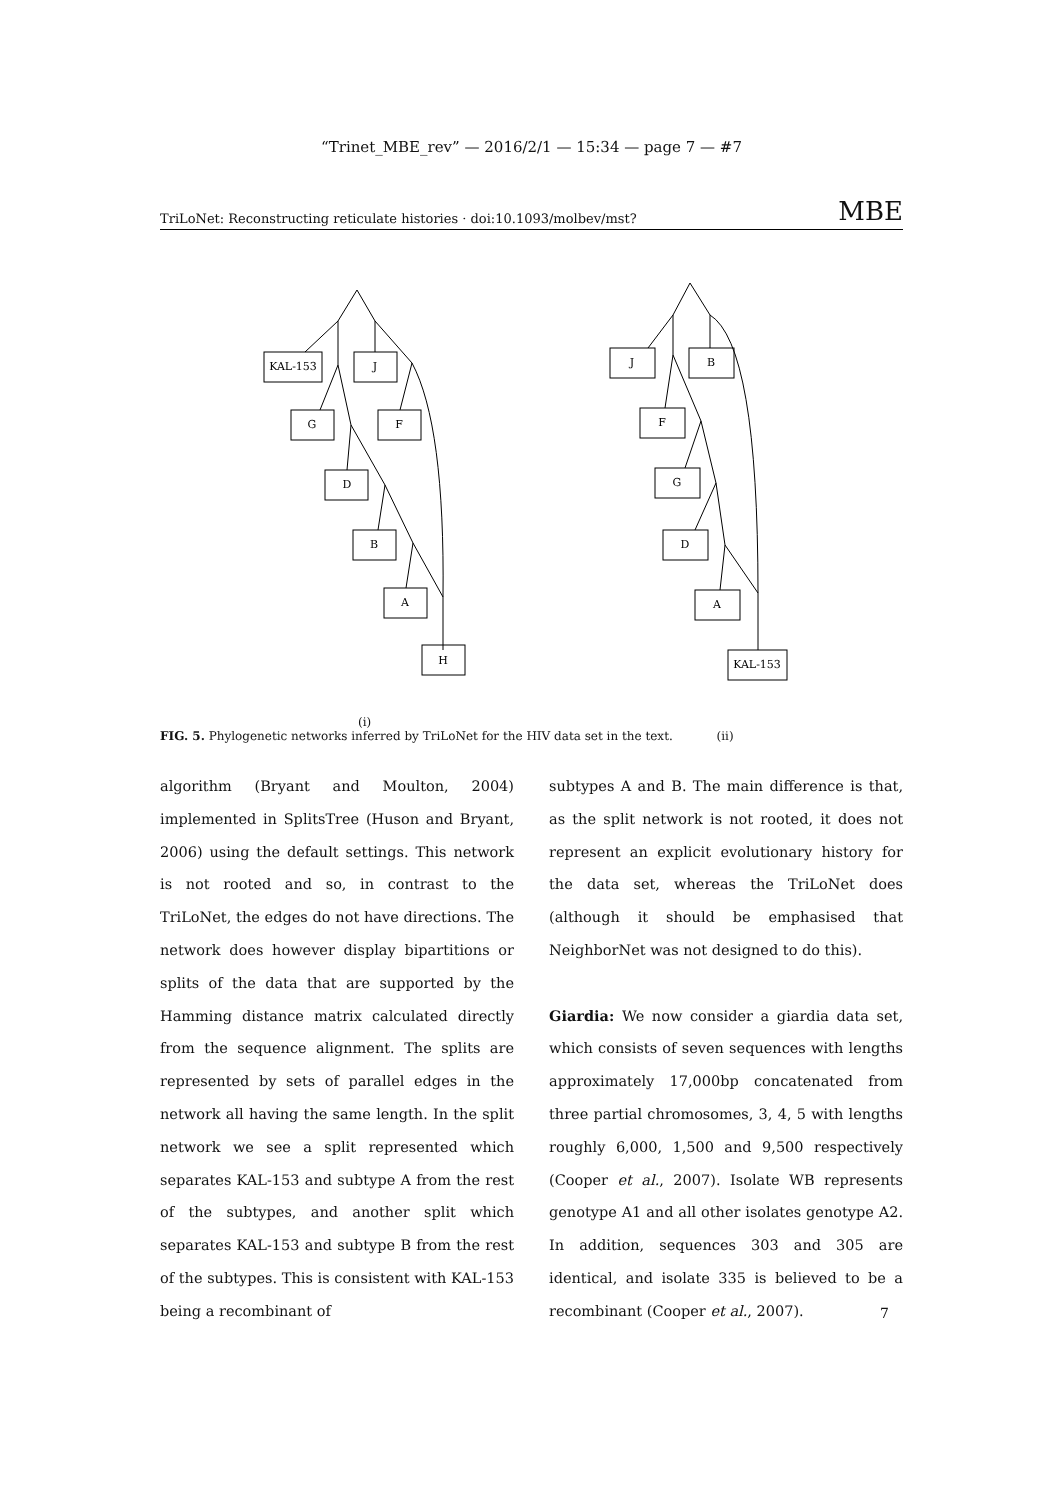“Trinet_MBE_rev” — 2016/2/1 — 15:34 — page 7 — #7
TriLoNet: Reconstructing reticulate histories · doi:10.1093/molbev/mst? MBE
KAL-153
J
G
F
D
B
A
H
J
B
F
G
D
A
KAL-153
(i)
FIG. 5. Phylogenetic networks inferred by TriLoNet for the HIV data set in the text. (ii)
algorithm (Bryant and Moulton, 2004) implemented in SplitsTree (Huson and Bryant, 2006) using the default settings. This network is not rooted and so, in contrast to the TriLoNet, the edges do not have directions. The network does however display bipartitions or splits of the data that are supported by the Hamming distance matrix calculated directly from the sequence alignment. The splits are represented by sets of parallel edges in the network all having the same length. In the split network we see a split represented which separates KAL-153 and subtype A from the rest of the subtypes, and another split which separates KAL-153 and subtype B from the rest of the subtypes. This is consistent with KAL-153 being a recombinant of
subtypes A and B. The main difference is that, as the split network is not rooted, it does not represent an explicit evolutionary history for the data set, whereas the TriLoNet does (although it should be emphasised that NeighborNet was not designed to do this).
Giardia: We now consider a giardia data set, which consists of seven sequences with lengths approximately 17,000bp concatenated from three partial chromosomes, 3, 4, 5 with lengths roughly 6,000, 1,500 and 9,500 respectively (Cooper et al., 2007). Isolate WB represents genotype A1 and all other isolates genotype A2. In addition, sequences 303 and 305 are identical, and isolate 335 is believed to be a recombinant (Cooper et al., 2007).
7